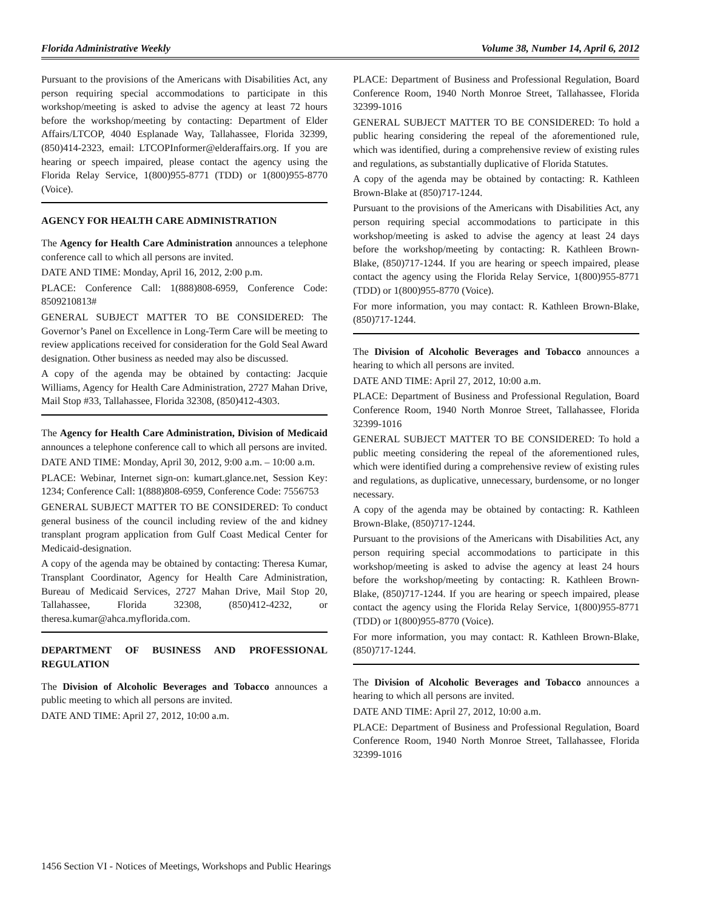Florida Administrative Weekly Volume 38, Number 14, April 6, 2012
Pursuant to the provisions of the Americans with Disabilities Act, any person requiring special accommodations to participate in this workshop/meeting is asked to advise the agency at least 72 hours before the workshop/meeting by contacting: Department of Elder Affairs/LTCOP, 4040 Esplanade Way, Tallahassee, Florida 32399, (850)414-2323, email: LTCOPInformer@elderaffairs.org. If you are hearing or speech impaired, please contact the agency using the Florida Relay Service, 1(800)955-8771 (TDD) or 1(800)955-8770 (Voice).
AGENCY FOR HEALTH CARE ADMINISTRATION
The Agency for Health Care Administration announces a telephone conference call to which all persons are invited.
DATE AND TIME: Monday, April 16, 2012, 2:00 p.m.
PLACE: Conference Call: 1(888)808-6959, Conference Code: 8509210813#
GENERAL SUBJECT MATTER TO BE CONSIDERED: The Governor’s Panel on Excellence in Long-Term Care will be meeting to review applications received for consideration for the Gold Seal Award designation. Other business as needed may also be discussed.
A copy of the agenda may be obtained by contacting: Jacquie Williams, Agency for Health Care Administration, 2727 Mahan Drive, Mail Stop #33, Tallahassee, Florida 32308, (850)412-4303.
The Agency for Health Care Administration, Division of Medicaid announces a telephone conference call to which all persons are invited.
DATE AND TIME: Monday, April 30, 2012, 9:00 a.m. – 10:00 a.m.
PLACE: Webinar, Internet sign-on: kumart.glance.net, Session Key: 1234; Conference Call: 1(888)808-6959, Conference Code: 7556753
GENERAL SUBJECT MATTER TO BE CONSIDERED: To conduct general business of the council including review of the and kidney transplant program application from Gulf Coast Medical Center for Medicaid-designation.
A copy of the agenda may be obtained by contacting: Theresa Kumar, Transplant Coordinator, Agency for Health Care Administration, Bureau of Medicaid Services, 2727 Mahan Drive, Mail Stop 20, Tallahassee, Florida 32308, (850)412-4232, or theresa.kumar@ahca.myflorida.com.
DEPARTMENT OF BUSINESS AND PROFESSIONAL REGULATION
The Division of Alcoholic Beverages and Tobacco announces a public meeting to which all persons are invited.
DATE AND TIME: April 27, 2012, 10:00 a.m.
PLACE: Department of Business and Professional Regulation, Board Conference Room, 1940 North Monroe Street, Tallahassee, Florida 32399-1016
GENERAL SUBJECT MATTER TO BE CONSIDERED: To hold a public hearing considering the repeal of the aforementioned rule, which was identified, during a comprehensive review of existing rules and regulations, as substantially duplicative of Florida Statutes.
A copy of the agenda may be obtained by contacting: R. Kathleen Brown-Blake at (850)717-1244.
Pursuant to the provisions of the Americans with Disabilities Act, any person requiring special accommodations to participate in this workshop/meeting is asked to advise the agency at least 24 days before the workshop/meeting by contacting: R. Kathleen Brown-Blake, (850)717-1244. If you are hearing or speech impaired, please contact the agency using the Florida Relay Service, 1(800)955-8771 (TDD) or 1(800)955-8770 (Voice).
For more information, you may contact: R. Kathleen Brown-Blake, (850)717-1244.
The Division of Alcoholic Beverages and Tobacco announces a hearing to which all persons are invited.
DATE AND TIME: April 27, 2012, 10:00 a.m.
PLACE: Department of Business and Professional Regulation, Board Conference Room, 1940 North Monroe Street, Tallahassee, Florida 32399-1016
GENERAL SUBJECT MATTER TO BE CONSIDERED: To hold a public meeting considering the repeal of the aforementioned rules, which were identified during a comprehensive review of existing rules and regulations, as duplicative, unnecessary, burdensome, or no longer necessary.
A copy of the agenda may be obtained by contacting: R. Kathleen Brown-Blake, (850)717-1244.
Pursuant to the provisions of the Americans with Disabilities Act, any person requiring special accommodations to participate in this workshop/meeting is asked to advise the agency at least 24 hours before the workshop/meeting by contacting: R. Kathleen Brown-Blake, (850)717-1244. If you are hearing or speech impaired, please contact the agency using the Florida Relay Service, 1(800)955-8771 (TDD) or 1(800)955-8770 (Voice).
For more information, you may contact: R. Kathleen Brown-Blake, (850)717-1244.
The Division of Alcoholic Beverages and Tobacco announces a hearing to which all persons are invited.
DATE AND TIME: April 27, 2012, 10:00 a.m.
PLACE: Department of Business and Professional Regulation, Board Conference Room, 1940 North Monroe Street, Tallahassee, Florida 32399-1016
1456 Section VI - Notices of Meetings, Workshops and Public Hearings